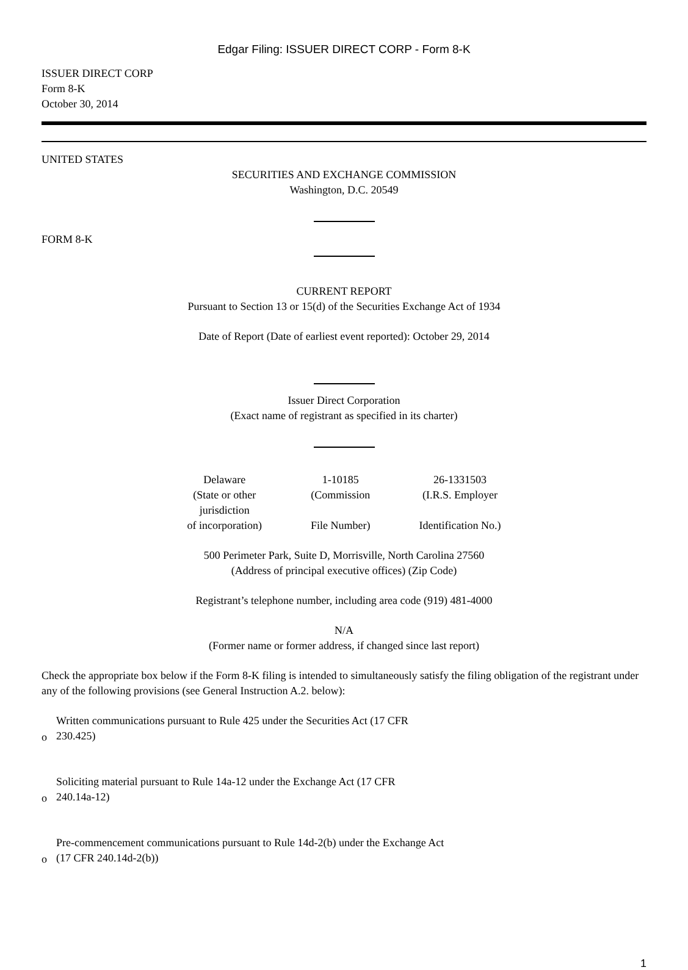Edgar Filing: ISSUER DIRECT CORP - Form 8-K
ISSUER DIRECT CORP
Form 8-K
October 30, 2014
UNITED STATES
SECURITIES AND EXCHANGE COMMISSION
Washington, D.C. 20549
FORM 8-K
CURRENT REPORT
Pursuant to Section 13 or 15(d) of the Securities Exchange Act of 1934
Date of Report (Date of earliest event reported): October 29, 2014
Issuer Direct Corporation
(Exact name of registrant as specified in its charter)
| Delaware (State or other jurisdiction of incorporation) | 1-10185 (Commission File Number) | 26-1331503 (I.R.S. Employer Identification No.) |
500 Perimeter Park, Suite D, Morrisville, North Carolina 27560
(Address of principal executive offices) (Zip Code)
Registrant’s telephone number, including area code (919) 481-4000
N/A
(Former name or former address, if changed since last report)
Check the appropriate box below if the Form 8-K filing is intended to simultaneously satisfy the filing obligation of the registrant under any of the following provisions (see General Instruction A.2. below):
o
Written communications pursuant to Rule 425 under the Securities Act (17 CFR
230.425)
o
Soliciting material pursuant to Rule 14a-12 under the Exchange Act (17 CFR
240.14a-12)
o
Pre-commencement communications pursuant to Rule 14d-2(b) under the Exchange Act
(17 CFR 240.14d-2(b))
1